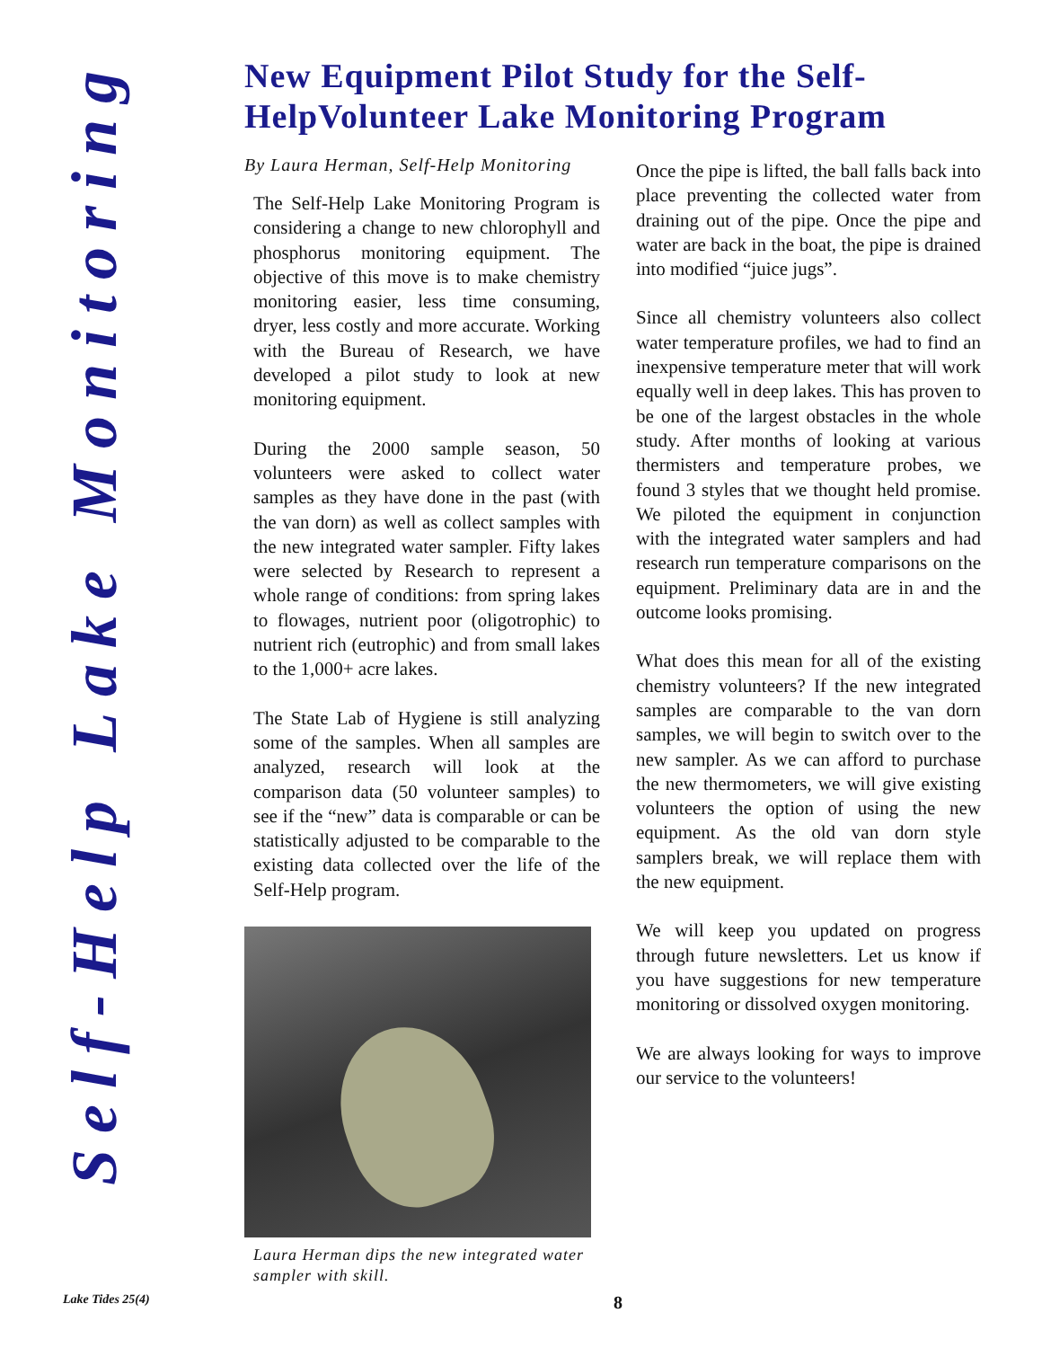Self-Help Lake Monitoring
New Equipment Pilot Study for the Self-HelpVolunteer Lake Monitoring Program
By Laura Herman, Self-Help Monitoring
The Self-Help Lake Monitoring Program is considering a change to new chlorophyll and phosphorus monitoring equipment. The objective of this move is to make chemistry monitoring easier, less time consuming, dryer, less costly and more accurate. Working with the Bureau of Research, we have developed a pilot study to look at new monitoring equipment.
During the 2000 sample season, 50 volunteers were asked to collect water samples as they have done in the past (with the van dorn) as well as collect samples with the new integrated water sampler. Fifty lakes were selected by Research to represent a whole range of conditions: from spring lakes to flowages, nutrient poor (oligotrophic) to nutrient rich (eutrophic) and from small lakes to the 1,000+ acre lakes.
The State Lab of Hygiene is still analyzing some of the samples. When all samples are analyzed, research will look at the comparison data (50 volunteer samples) to see if the “new” data is comparable or can be statistically adjusted to be comparable to the existing data collected over the life of the Self-Help program.
Laura Herman dips the new integrated water sampler with skill.
Once the pipe is lifted, the ball falls back into place preventing the collected water from draining out of the pipe. Once the pipe and water are back in the boat, the pipe is drained into modified “juice jugs”.
Since all chemistry volunteers also collect water temperature profiles, we had to find an inexpensive temperature meter that will work equally well in deep lakes. This has proven to be one of the largest obstacles in the whole study. After months of looking at various thermisters and temperature probes, we found 3 styles that we thought held promise. We piloted the equipment in conjunction with the integrated water samplers and had research run temperature comparisons on the equipment. Preliminary data are in and the outcome looks promising.
What does this mean for all of the existing chemistry volunteers? If the new integrated samples are comparable to the van dorn samples, we will begin to switch over to the new sampler. As we can afford to purchase the new thermometers, we will give existing volunteers the option of using the new equipment. As the old van dorn style samplers break, we will replace them with the new equipment.
We will keep you updated on progress through future newsletters. Let us know if you have suggestions for new temperature monitoring or dissolved oxygen monitoring.
We are always looking for ways to improve our service to the volunteers!
Lake Tides 25(4) 8